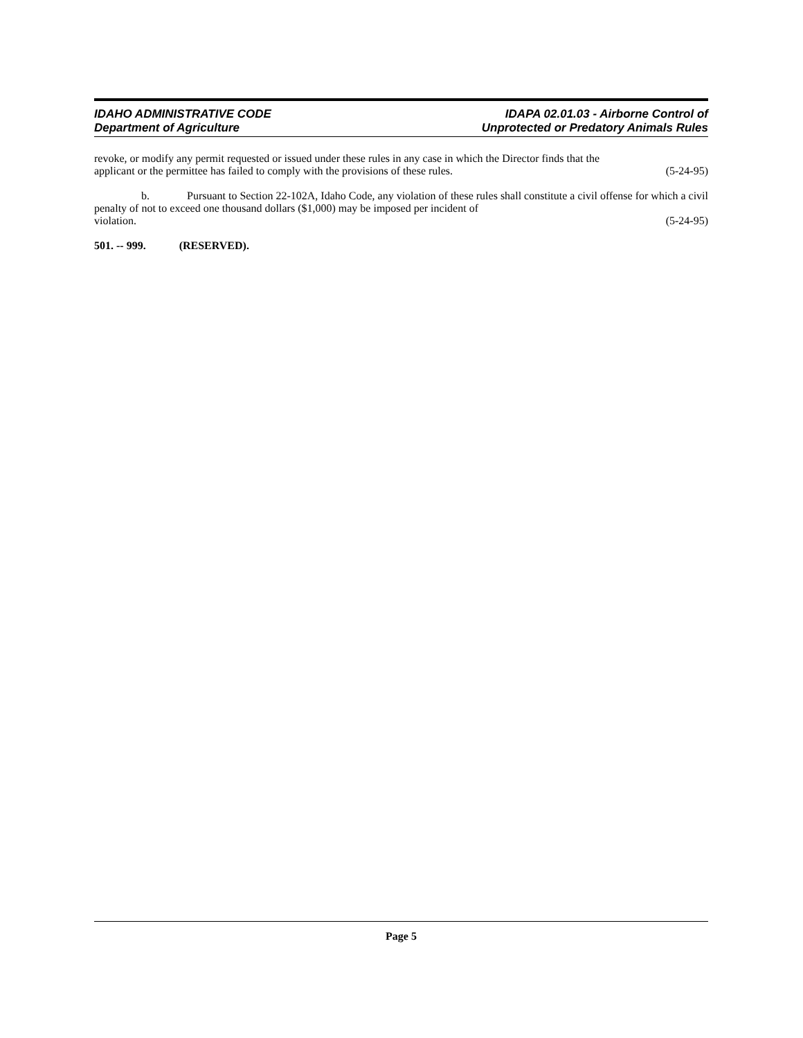IDAHO ADMINISTRATIVE CODE
Department of Agriculture
IDAPA 02.01.03 - Airborne Control of
Unprotected or Predatory Animals Rules
revoke, or modify any permit requested or issued under these rules in any case in which the Director finds that the
applicant or the permittee has failed to comply with the provisions of these rules. (5-24-95)
b. Pursuant to Section 22-102A, Idaho Code, any violation of these rules shall constitute a civil offense for which a civil penalty of not to exceed one thousand dollars ($1,000) may be imposed per incident of
violation. (5-24-95)
501. -- 999. (RESERVED).
Page 5